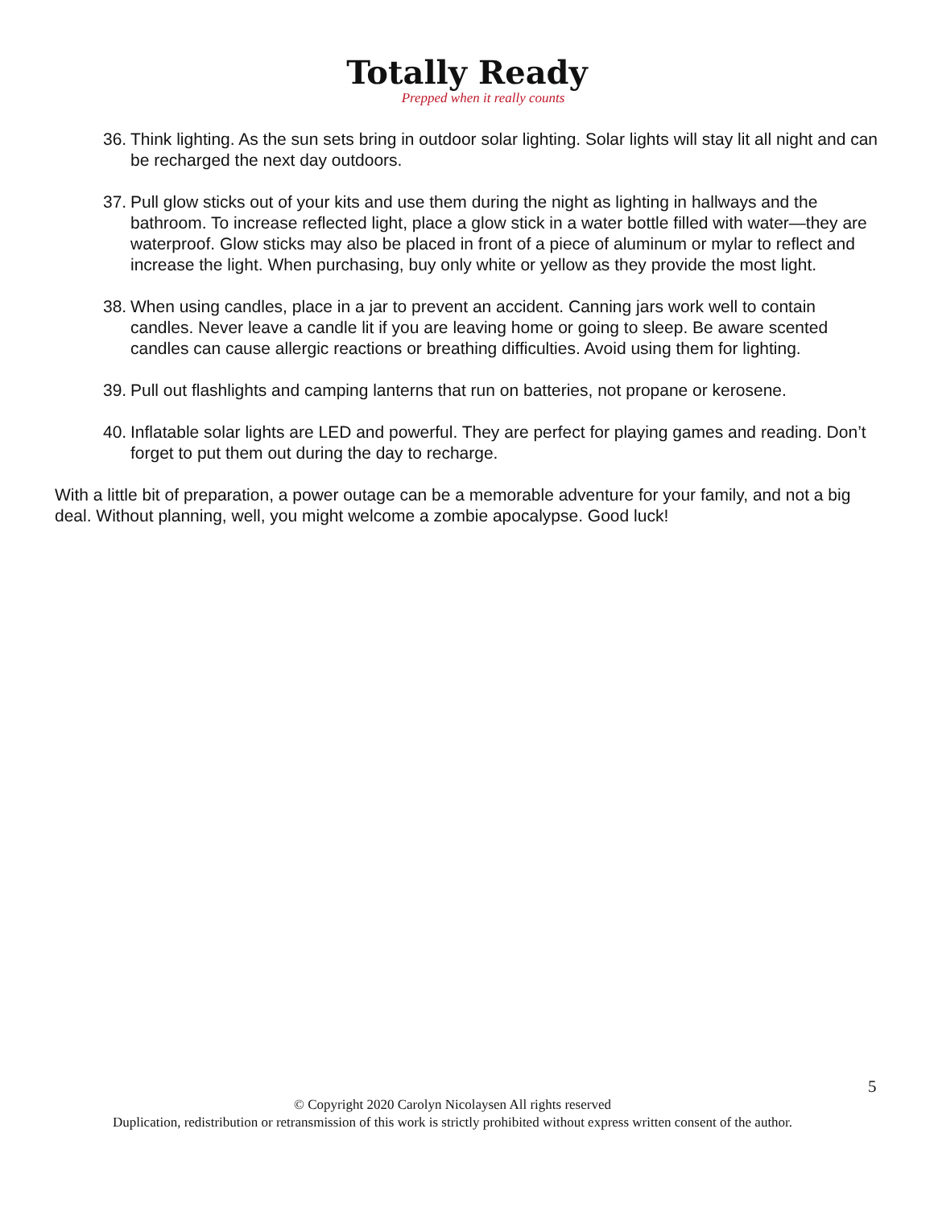Totally Ready
Prepped when it really counts
36. Think lighting. As the sun sets bring in outdoor solar lighting. Solar lights will stay lit all night and can be recharged the next day outdoors.
37. Pull glow sticks out of your kits and use them during the night as lighting in hallways and the bathroom. To increase reflected light, place a glow stick in a water bottle filled with water—they are waterproof. Glow sticks may also be placed in front of a piece of aluminum or mylar to reflect and increase the light. When purchasing, buy only white or yellow as they provide the most light.
38. When using candles, place in a jar to prevent an accident. Canning jars work well to contain candles. Never leave a candle lit if you are leaving home or going to sleep. Be aware scented candles can cause allergic reactions or breathing difficulties. Avoid using them for lighting.
39. Pull out flashlights and camping lanterns that run on batteries, not propane or kerosene.
40. Inflatable solar lights are LED and powerful. They are perfect for playing games and reading. Don’t forget to put them out during the day to recharge.
With a little bit of preparation, a power outage can be a memorable adventure for your family, and not a big deal. Without planning, well, you might welcome a zombie apocalypse. Good luck!
5
© Copyright 2020 Carolyn Nicolaysen All rights reserved
Duplication, redistribution or retransmission of this work is strictly prohibited without express written consent of the author.